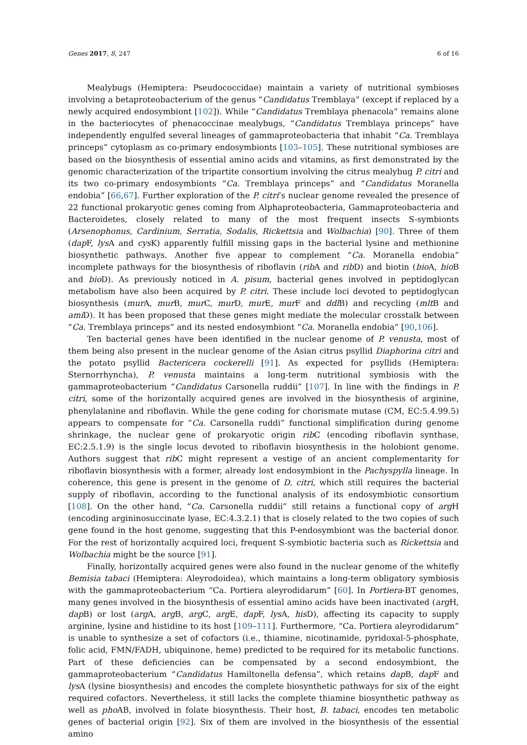Genes 2017, 8, 247 6 of 16
Mealybugs (Hemiptera: Pseudococcidae) maintain a variety of nutritional symbioses involving a betaproteobacterium of the genus “Candidatus Tremblaya” (except if replaced by a newly acquired endosymbiont [102]). While “Candidatus Tremblaya phenacola” remains alone in the bacteriocytes of phenacoccinae mealybugs, “Candidatus Tremblaya princeps” have independently engulfed several lineages of gammaproteobacteria that inhabit “Ca. Tremblaya princeps” cytoplasm as co-primary endosymbionts [103–105]. These nutritional symbioses are based on the biosynthesis of essential amino acids and vitamins, as first demonstrated by the genomic characterization of the tripartite consortium involving the citrus mealybug P. citri and its two co-primary endosymbionts “Ca. Tremblaya princeps” and “Candidatus Moranella endobia” [66,67]. Further exploration of the P. citri’s nuclear genome revealed the presence of 22 functional prokaryotic genes coming from Alphaproteobacteria, Gammaproteobacteria and Bacteroidetes, closely related to many of the most frequent insects S-symbionts (Arsenophonus, Cardinium, Serratia, Sodalis, Rickettsia and Wolbachia) [90]. Three of them (dap F, lys A and cys K) apparently fulfill missing gaps in the bacterial lysine and methionine biosynthetic pathways. Another five appear to complement “Ca. Moranella endobia” incomplete pathways for the biosynthesis of riboflavin (rib A and rib D) and biotin (bio A, bio B and bio D). As previously noticed in A. pisum, bacterial genes involved in peptidoglycan metabolism have also been acquired by P. citri. These include loci devoted to peptidoglycan biosynthesis (mur A, mur B, mur C, mur D, mur E, mur F and ddl B) and recycling (mlt B and ami D). It has been proposed that these genes might mediate the molecular crosstalk between “Ca. Tremblaya princeps” and its nested endosymbiont “Ca. Moranella endobia“ [90,106].
Ten bacterial genes have been identified in the nuclear genome of P. venusta, most of them being also present in the nuclear genome of the Asian citrus psyllid Diaphorina citri and the potato psyllid Bactericera cockerelli [91]. As expected for psyllids (Hemiptera: Sternorrhyncha), P. venusta maintains a long-term nutritional symbiosis with the gammaproteobacterium “Candidatus Carsonella ruddii” [107]. In line with the findings in P. citri, some of the horizontally acquired genes are involved in the biosynthesis of arginine, phenylalanine and riboflavin. While the gene coding for chorismate mutase (CM, EC:5.4.99.5) appears to compensate for “Ca. Carsonella ruddi” functional simplification during genome shrinkage, the nuclear gene of prokaryotic origin rib C (encoding riboflavin synthase, EC:2.5.1.9) is the single locus devoted to riboflavin biosynthesis in the holobiont genome. Authors suggest that rib C might represent a vestige of an ancient complementarity for riboflavin biosynthesis with a former, already lost endosymbiont in the Pachyspylla lineage. In coherence, this gene is present in the genome of D. citri, which still requires the bacterial supply of riboflavin, according to the functional analysis of its endosymbiotic consortium [108]. On the other hand, “Ca. Carsonella ruddii” still retains a functional copy of arg H (encoding argininosuccinate lyase, EC:4.3.2.1) that is closely related to the two copies of such gene found in the host genome, suggesting that this P-endosymbiont was the bacterial donor. For the rest of horizontally acquired loci, frequent S-symbiotic bacteria such as Rickettsia and Wolbachia might be the source [91].
Finally, horizontally acquired genes were also found in the nuclear genome of the whitefly Bemisia tabaci (Hemiptera: Aleyrodoidea), which maintains a long-term obligatory symbiosis with the gammaproteobacterium “Ca. Portiera aleyrodidarum” [60]. In Portiera-BT genomes, many genes involved in the biosynthesis of essential amino acids have been inactivated (arg H, dap B) or lost (arg A, arg B, arg C, arg E, dap F, lys A, his D), affecting its capacity to supply arginine, lysine and histidine to its host [109–111]. Furthermore, “Ca. Portiera aleyrodidarum” is unable to synthesize a set of cofactors (i.e., thiamine, nicotinamide, pyridoxal-5-phosphate, folic acid, FMN/FADH, ubiquinone, heme) predicted to be required for its metabolic functions. Part of these deficiencies can be compensated by a second endosymbiont, the gammaproteobacterium “Candidatus Hamiltonella defensa”, which retains dap B, dap F and lys A (lysine biosynthesis) and encodes the complete biosynthetic pathways for six of the eight required cofactors. Nevertheless, it still lacks the complete thiamine biosynthetic pathway as well as pho AB, involved in folate biosynthesis. Their host, B. tabaci, encodes ten metabolic genes of bacterial origin [92]. Six of them are involved in the biosynthesis of the essential amino